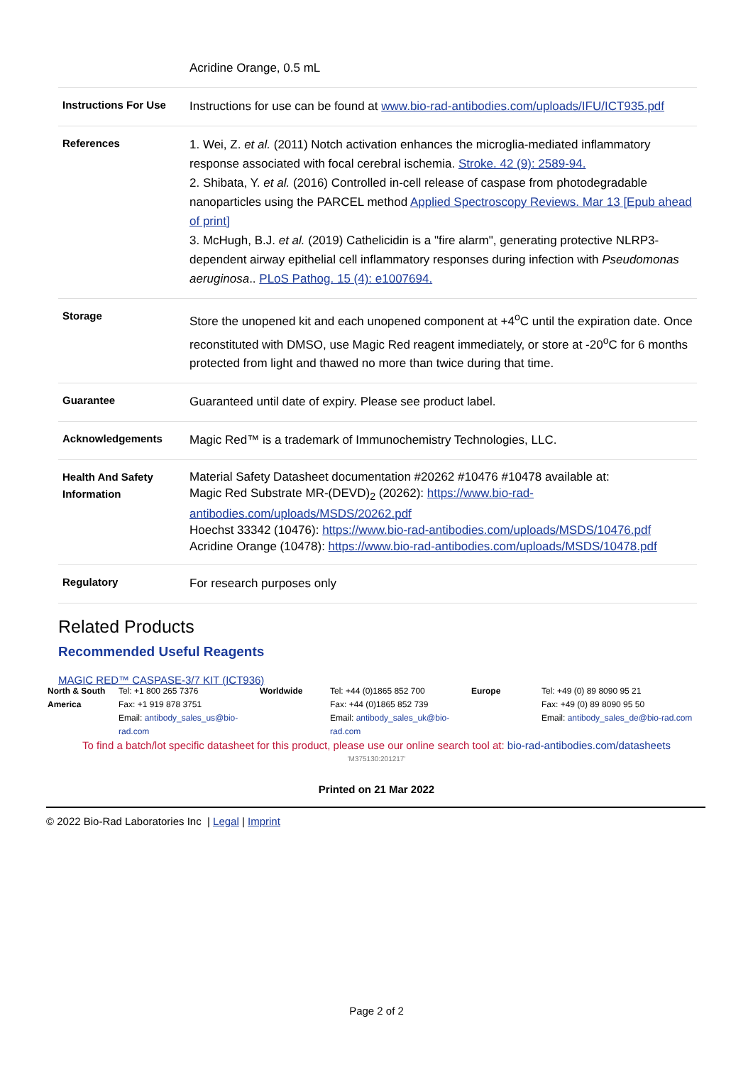| | Acridine Orange, 0.5 mL |
| Instructions For Use | Instructions for use can be found at www.bio-rad-antibodies.com/uploads/IFU/ICT935.pdf |
| References | 1. Wei, Z. et al. (2011) Notch activation enhances the microglia-mediated inflammatory response associated with focal cerebral ischemia. Stroke. 42 (9): 2589-94. 2. Shibata, Y. et al. (2016) Controlled in-cell release of caspase from photodegradable nanoparticles using the PARCEL method Applied Spectroscopy Reviews. Mar 13 [Epub ahead of print] 3. McHugh, B.J. et al. (2019) Cathelicidin is a "fire alarm", generating protective NLRP3-dependent airway epithelial cell inflammatory responses during infection with Pseudomonas aeruginosa .. PLoS Pathog. 15 (4): e1007694. |
| Storage | Store the unopened kit and each unopened component at +4<sup>o</sup>C until the expiration date. Once reconstituted with DMSO, use Magic Red reagent immediately, or store at -20<sup>o</sup>C for 6 months protected from light and thawed no more than twice during that time. |
| Guarantee | Guaranteed until date of expiry. Please see product label. |
| Acknowledgements | Magic Red™ is a trademark of Immunochemistry Technologies, LLC. |
| Health And Safety Information | Material Safety Datasheet documentation #20262 #10476 #10478 available at: Magic Red Substrate MR-(DEVD)<sub>2</sub> (20262): https://www.bio-rad-antibodies.com/uploads/MSDS/20262.pdf Hoechst 33342 (10476): https://www.bio-rad-antibodies.com/uploads/MSDS/10476.pdf Acridine Orange (10478): https://www.bio-rad-antibodies.com/uploads/MSDS/10478.pdf |
| Regulatory | For research purposes only |
Related Products
Recommended Useful Reagents
MAGIC RED™ CASPASE-3/7 KIT (ICT936)
| North & South America | Tel: +1 800 265 7376 Fax: +1 919 878 3751 Email: antibody_sales_us@bio-rad.com | Worldwide | Tel: +44 (0)1865 852 700 Fax: +44 (0)1865 852 739 Email: antibody_sales_uk@bio-rad.com | Europe | Tel: +49 (0) 89 8090 95 21 Fax: +49 (0) 89 8090 95 50 Email: antibody_sales_de@bio-rad.com |
To find a batch/lot specific datasheet for this product, please use our online search tool at: bio-rad-antibodies.com/datasheets
'M375130:201217'
Printed on 21 Mar 2022
© 2022 Bio-Rad Laboratories Inc | Legal | Imprint
Page 2 of 2